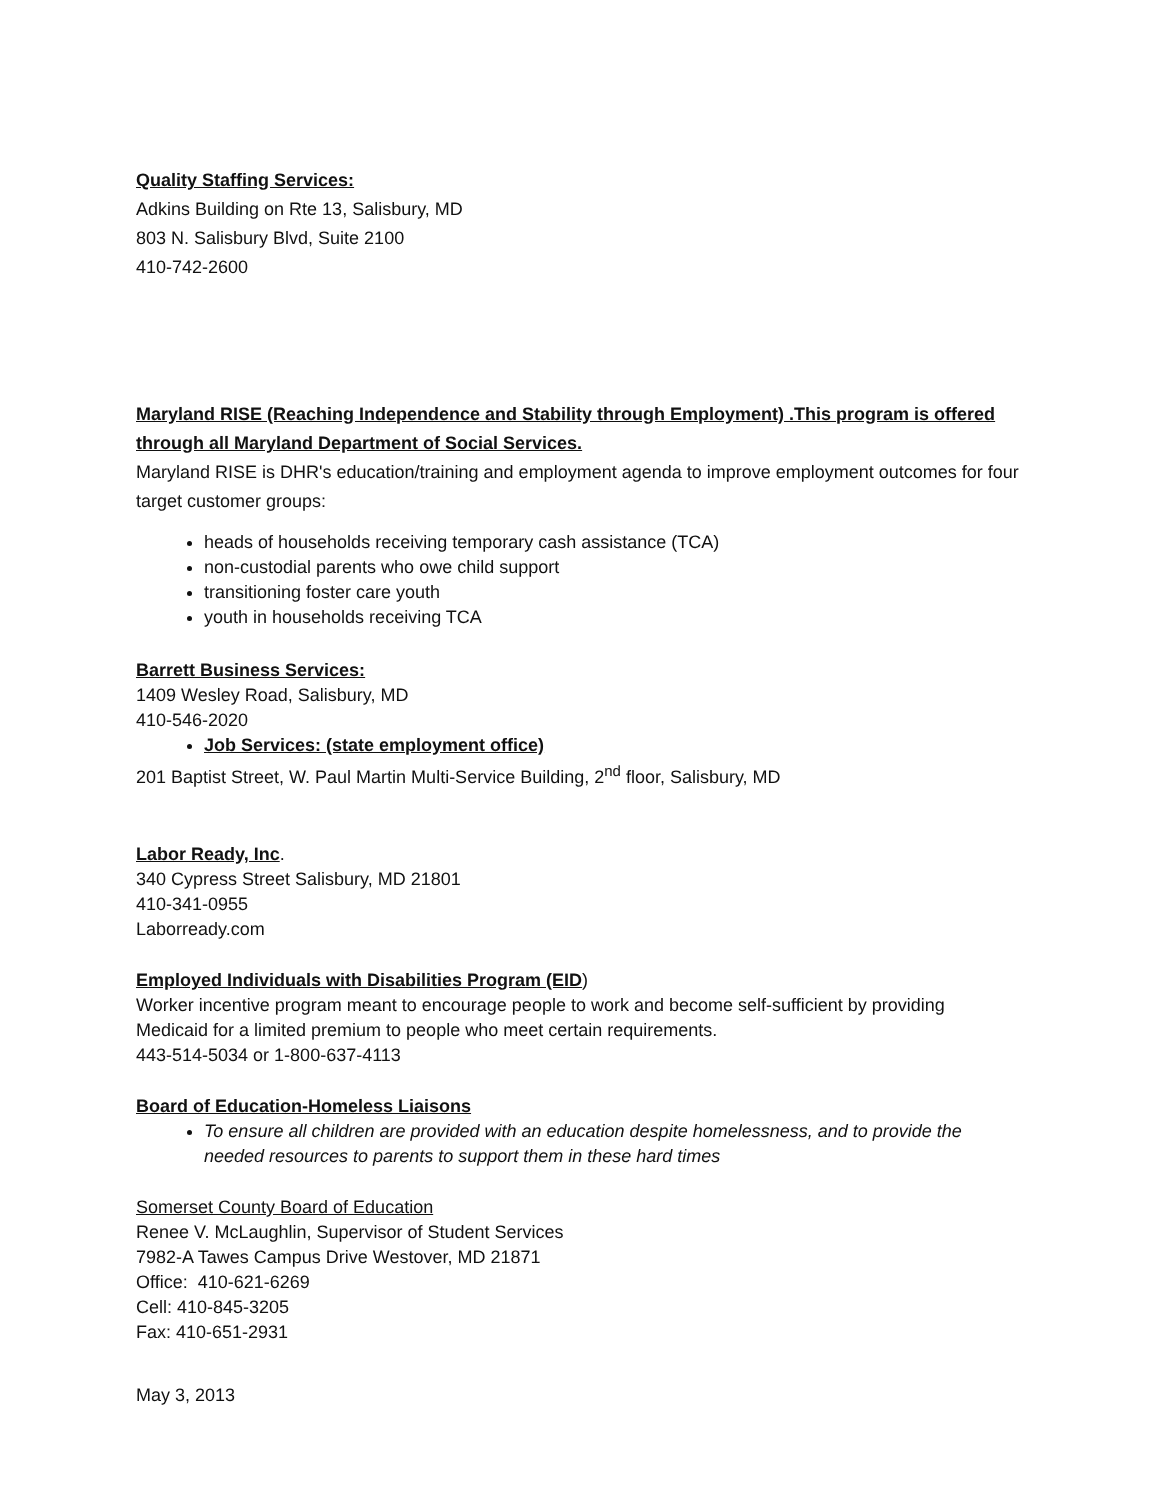Quality Staffing Services:
Adkins Building on Rte 13, Salisbury, MD
803 N. Salisbury Blvd, Suite 2100
410-742-2600
Maryland RISE (Reaching Independence and Stability through Employment) .This program is offered through all Maryland Department of Social Services.
Maryland RISE is DHR's education/training and employment agenda to improve employment outcomes for four target customer groups:
heads of households receiving temporary cash assistance (TCA)
non-custodial parents who owe child support
transitioning foster care youth
youth in households receiving TCA
Barrett Business Services:
1409 Wesley Road, Salisbury, MD
410-546-2020
Job Services: (state employment office)
201 Baptist Street, W. Paul Martin Multi-Service Building, 2<sup>nd</sup> floor, Salisbury, MD
Labor Ready, Inc.
340 Cypress Street Salisbury, MD 21801
410-341-0955
Laborready.com
Employed Individuals with Disabilities Program (EID)
Worker incentive program meant to encourage people to work and become self-sufficient by providing Medicaid for a limited premium to people who meet certain requirements.
443-514-5034 or 1-800-637-4113
Board of Education-Homeless Liaisons
To ensure all children are provided with an education despite homelessness, and to provide the needed resources to parents to support them in these hard times
Somerset County Board of Education
Renee V. McLaughlin, Supervisor of Student Services
7982-A Tawes Campus Drive Westover, MD 21871
Office: 410-621-6269
Cell: 410-845-3205
Fax: 410-651-2931
May 3, 2013